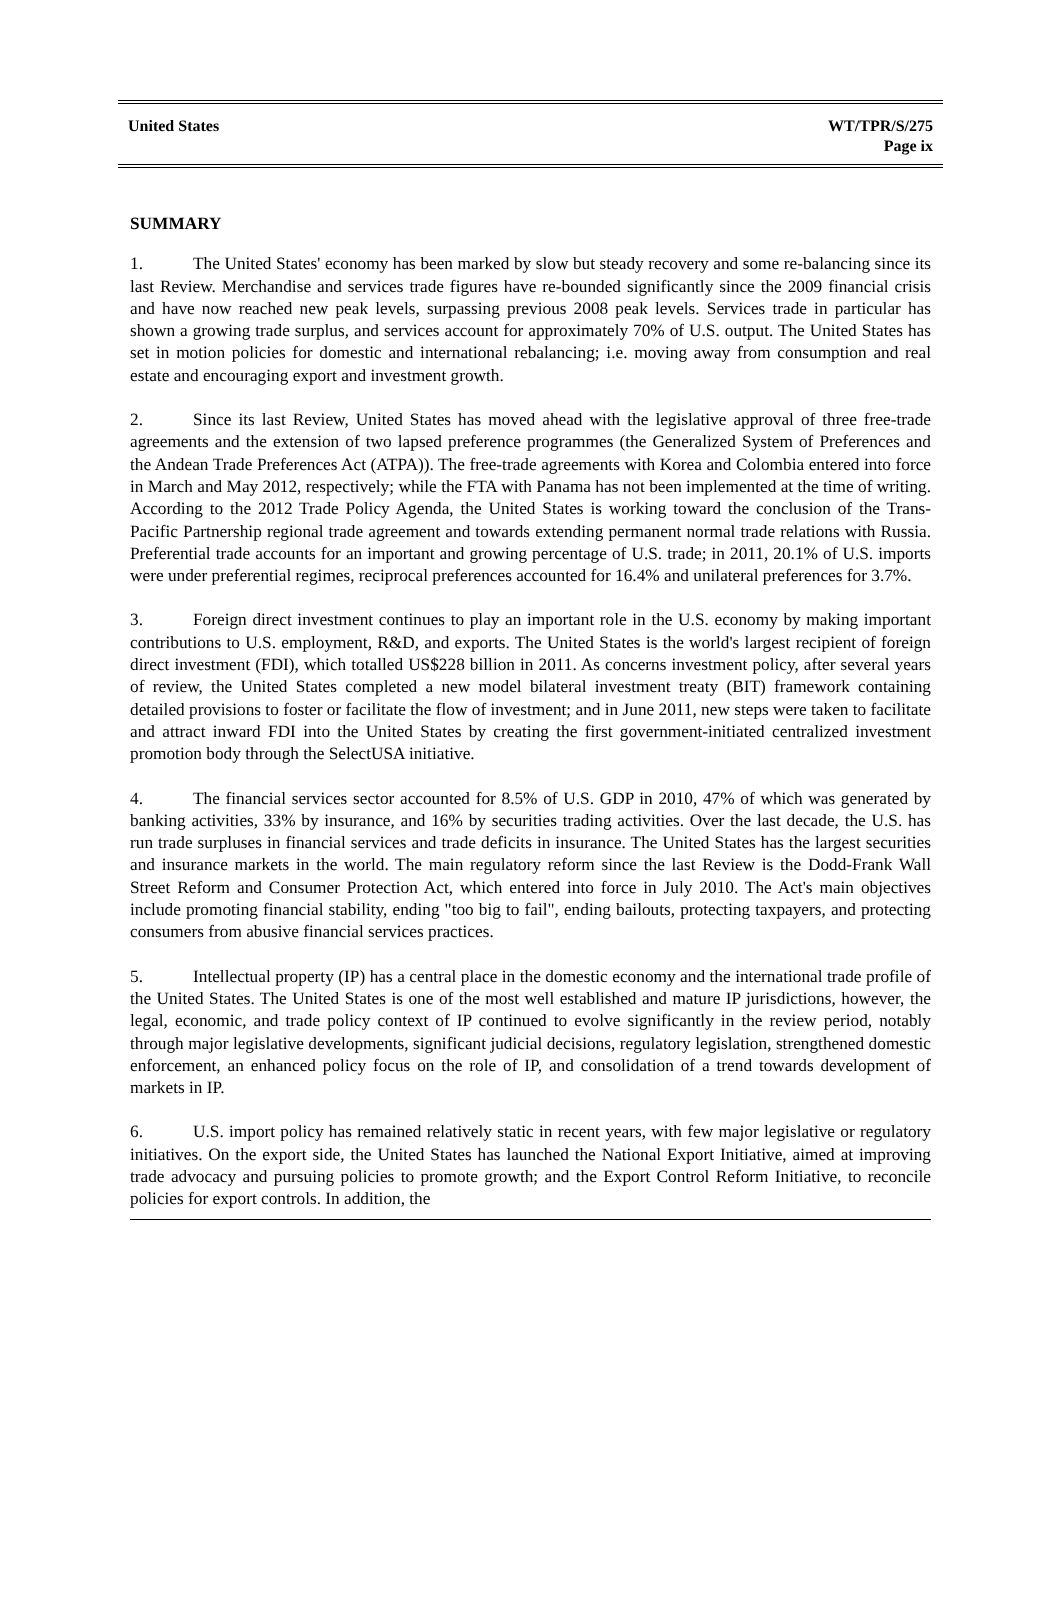United States WT/TPR/S/275
Page ix
SUMMARY
1. The United States' economy has been marked by slow but steady recovery and some re-balancing since its last Review. Merchandise and services trade figures have re-bounded significantly since the 2009 financial crisis and have now reached new peak levels, surpassing previous 2008 peak levels. Services trade in particular has shown a growing trade surplus, and services account for approximately 70% of U.S. output. The United States has set in motion policies for domestic and international rebalancing; i.e. moving away from consumption and real estate and encouraging export and investment growth.
2. Since its last Review, United States has moved ahead with the legislative approval of three free-trade agreements and the extension of two lapsed preference programmes (the Generalized System of Preferences and the Andean Trade Preferences Act (ATPA)). The free-trade agreements with Korea and Colombia entered into force in March and May 2012, respectively; while the FTA with Panama has not been implemented at the time of writing. According to the 2012 Trade Policy Agenda, the United States is working toward the conclusion of the Trans-Pacific Partnership regional trade agreement and towards extending permanent normal trade relations with Russia. Preferential trade accounts for an important and growing percentage of U.S. trade; in 2011, 20.1% of U.S. imports were under preferential regimes, reciprocal preferences accounted for 16.4% and unilateral preferences for 3.7%.
3. Foreign direct investment continues to play an important role in the U.S. economy by making important contributions to U.S. employment, R&D, and exports. The United States is the world's largest recipient of foreign direct investment (FDI), which totalled US$228 billion in 2011. As concerns investment policy, after several years of review, the United States completed a new model bilateral investment treaty (BIT) framework containing detailed provisions to foster or facilitate the flow of investment; and in June 2011, new steps were taken to facilitate and attract inward FDI into the United States by creating the first government-initiated centralized investment promotion body through the SelectUSA initiative.
4. The financial services sector accounted for 8.5% of U.S. GDP in 2010, 47% of which was generated by banking activities, 33% by insurance, and 16% by securities trading activities. Over the last decade, the U.S. has run trade surpluses in financial services and trade deficits in insurance. The United States has the largest securities and insurance markets in the world. The main regulatory reform since the last Review is the Dodd-Frank Wall Street Reform and Consumer Protection Act, which entered into force in July 2010. The Act's main objectives include promoting financial stability, ending "too big to fail", ending bailouts, protecting taxpayers, and protecting consumers from abusive financial services practices.
5. Intellectual property (IP) has a central place in the domestic economy and the international trade profile of the United States. The United States is one of the most well established and mature IP jurisdictions, however, the legal, economic, and trade policy context of IP continued to evolve significantly in the review period, notably through major legislative developments, significant judicial decisions, regulatory legislation, strengthened domestic enforcement, an enhanced policy focus on the role of IP, and consolidation of a trend towards development of markets in IP.
6. U.S. import policy has remained relatively static in recent years, with few major legislative or regulatory initiatives. On the export side, the United States has launched the National Export Initiative, aimed at improving trade advocacy and pursuing policies to promote growth; and the Export Control Reform Initiative, to reconcile policies for export controls. In addition, the